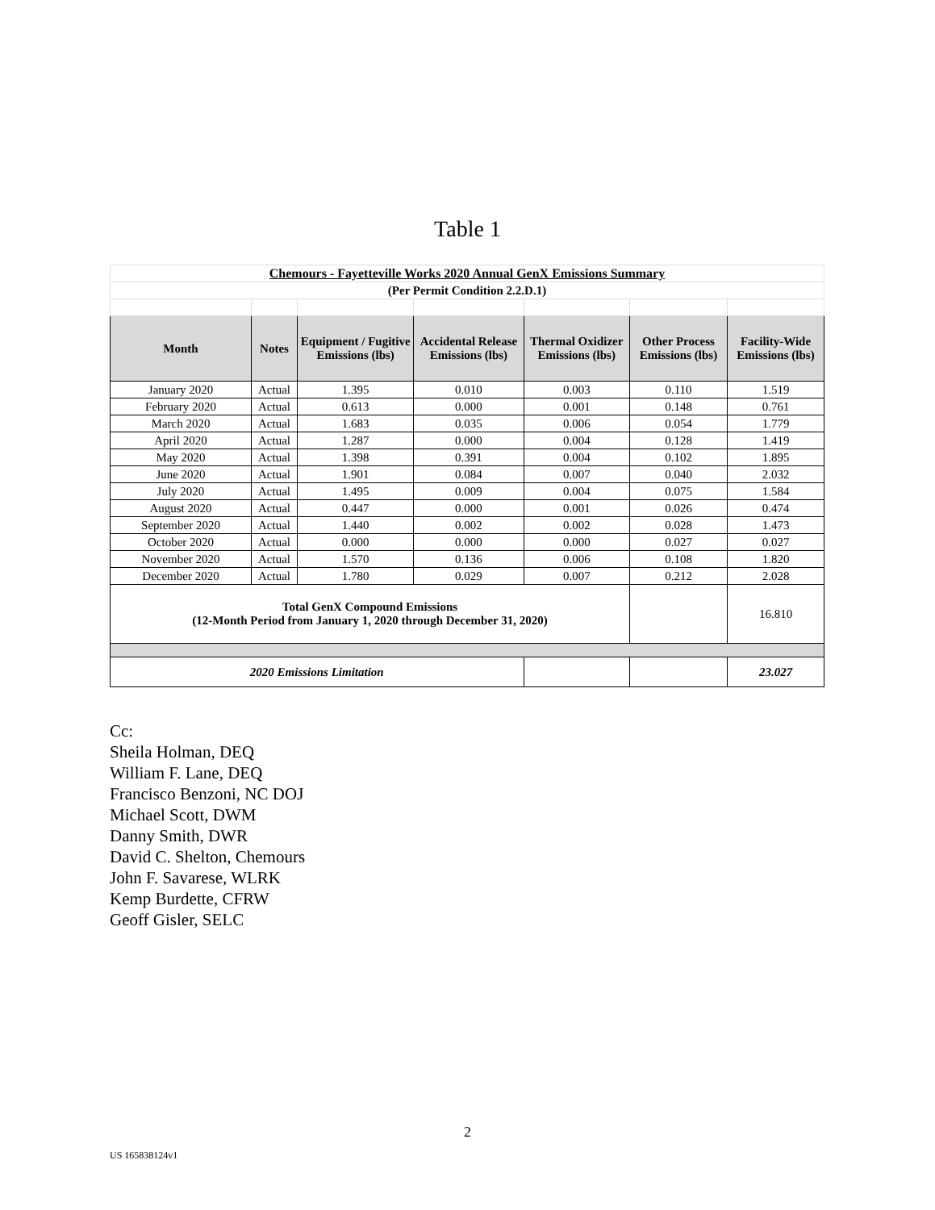Table 1
| Chemours - Fayetteville Works 2020 Annual GenX Emissions Summary | | | | | | |
| (Per Permit Condition 2.2.D.1) | | | | | | |
| Month | Notes | Equipment / Fugitive Emissions (lbs) | Accidental Release Emissions (lbs) | Thermal Oxidizer Emissions (lbs) | Other Process Emissions (lbs) | Facility-Wide Emissions (lbs) |
| January 2020 | Actual | 1.395 | 0.010 | 0.003 | 0.110 | 1.519 |
| February 2020 | Actual | 0.613 | 0.000 | 0.001 | 0.148 | 0.761 |
| March 2020 | Actual | 1.683 | 0.035 | 0.006 | 0.054 | 1.779 |
| April 2020 | Actual | 1.287 | 0.000 | 0.004 | 0.128 | 1.419 |
| May 2020 | Actual | 1.398 | 0.391 | 0.004 | 0.102 | 1.895 |
| June 2020 | Actual | 1.901 | 0.084 | 0.007 | 0.040 | 2.032 |
| July 2020 | Actual | 1.495 | 0.009 | 0.004 | 0.075 | 1.584 |
| August 2020 | Actual | 0.447 | 0.000 | 0.001 | 0.026 | 0.474 |
| September 2020 | Actual | 1.440 | 0.002 | 0.002 | 0.028 | 1.473 |
| October 2020 | Actual | 0.000 | 0.000 | 0.000 | 0.027 | 0.027 |
| November 2020 | Actual | 1.570 | 0.136 | 0.006 | 0.108 | 1.820 |
| December 2020 | Actual | 1.780 | 0.029 | 0.007 | 0.212 | 2.028 |
| Total GenX Compound Emissions (12-Month Period from January 1, 2020 through December 31, 2020) | | | | | | 16.810 |
| 2020 Emissions Limitation | | | | | | 23.027 |
Cc:
Sheila Holman, DEQ
William F. Lane, DEQ
Francisco Benzoni, NC DOJ
Michael Scott, DWM
Danny Smith, DWR
David C. Shelton, Chemours
John F. Savarese, WLRK
Kemp Burdette, CFRW
Geoff Gisler, SELC
2
US 165838124v1